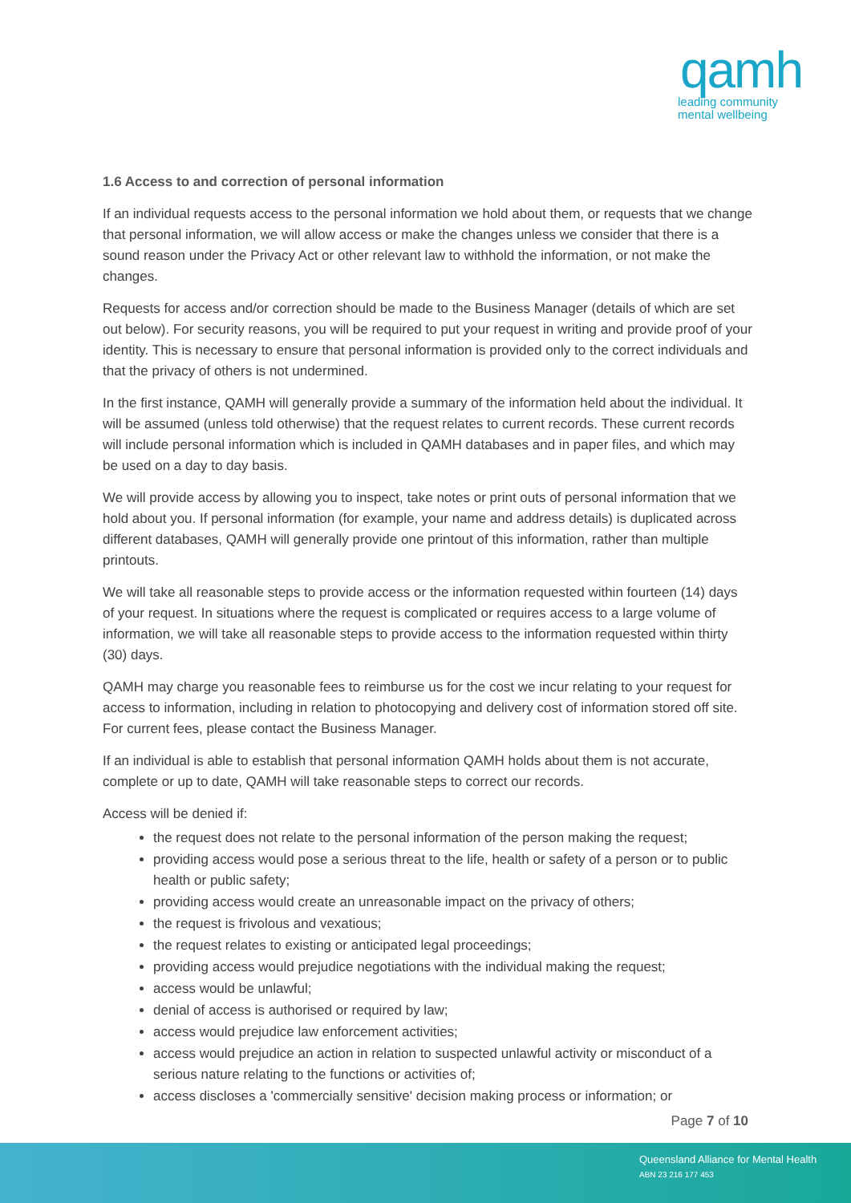qamh
leading community
mental wellbeing
1.6 Access to and correction of personal information
If an individual requests access to the personal information we hold about them, or requests that we change that personal information, we will allow access or make the changes unless we consider that there is a sound reason under the Privacy Act or other relevant law to withhold the information, or not make the changes.
Requests for access and/or correction should be made to the Business Manager (details of which are set out below). For security reasons, you will be required to put your request in writing and provide proof of your identity. This is necessary to ensure that personal information is provided only to the correct individuals and that the privacy of others is not undermined.
In the first instance, QAMH will generally provide a summary of the information held about the individual. It will be assumed (unless told otherwise) that the request relates to current records. These current records will include personal information which is included in QAMH databases and in paper files, and which may be used on a day to day basis.
We will provide access by allowing you to inspect, take notes or print outs of personal information that we hold about you. If personal information (for example, your name and address details) is duplicated across different databases, QAMH will generally provide one printout of this information, rather than multiple printouts.
We will take all reasonable steps to provide access or the information requested within fourteen (14) days of your request. In situations where the request is complicated or requires access to a large volume of information, we will take all reasonable steps to provide access to the information requested within thirty (30) days.
QAMH may charge you reasonable fees to reimburse us for the cost we incur relating to your request for access to information, including in relation to photocopying and delivery cost of information stored off site. For current fees, please contact the Business Manager.
If an individual is able to establish that personal information QAMH holds about them is not accurate, complete or up to date, QAMH will take reasonable steps to correct our records.
Access will be denied if:
the request does not relate to the personal information of the person making the request;
providing access would pose a serious threat to the life, health or safety of a person or to public health or public safety;
providing access would create an unreasonable impact on the privacy of others;
the request is frivolous and vexatious;
the request relates to existing or anticipated legal proceedings;
providing access would prejudice negotiations with the individual making the request;
access would be unlawful;
denial of access is authorised or required by law;
access would prejudice law enforcement activities;
access would prejudice an action in relation to suspected unlawful activity or misconduct of a serious nature relating to the functions or activities of;
access discloses a 'commercially sensitive' decision making process or information; or
Page 7 of 10
Queensland Alliance for Mental Health
ABN 23 216 177 453